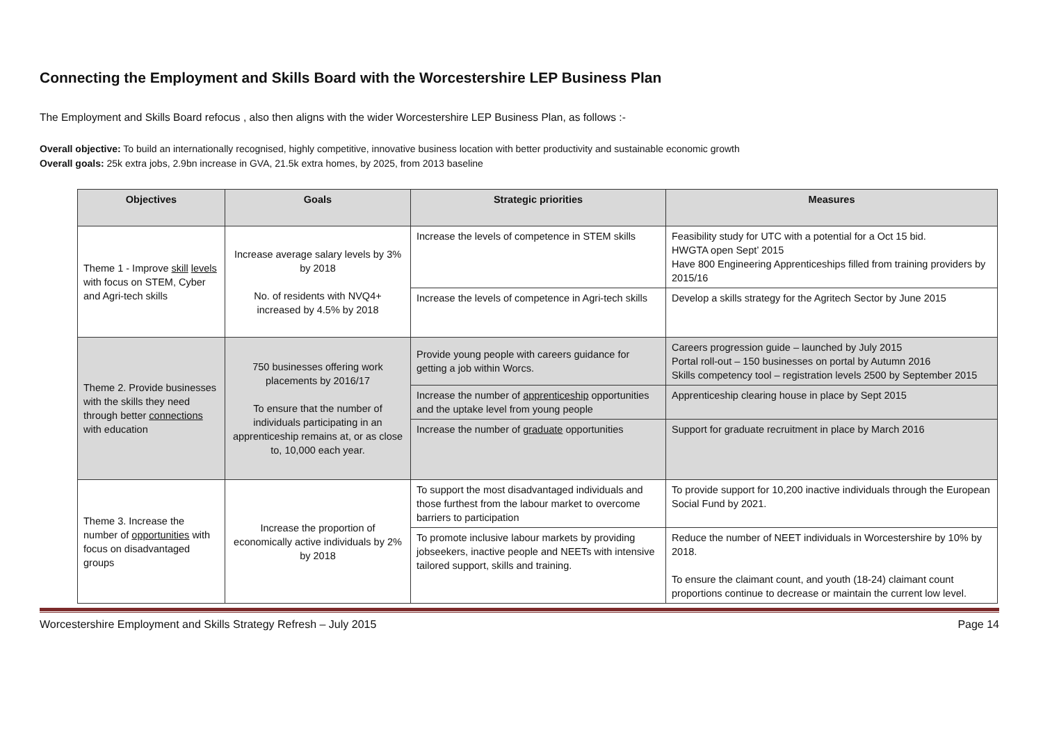Connecting the Employment and Skills Board with the Worcestershire LEP Business Plan
The Employment and Skills Board refocus , also then aligns with the wider Worcestershire LEP Business Plan, as follows :-
Overall objective: To build an internationally recognised, highly competitive, innovative business location with better productivity and sustainable economic growth
Overall goals: 25k extra jobs, 2.9bn increase in GVA, 21.5k extra homes, by 2025, from 2013 baseline
| Objectives | Goals | Strategic priorities | Measures |
| --- | --- | --- | --- |
| Theme 1 - Improve skill levels with focus on STEM, Cyber and Agri-tech skills | Increase average salary levels by 3% by 2018 No. of residents with NVQ4+ increased by 4.5% by 2018 | Increase the levels of competence in STEM skills | Feasibility study for UTC with a potential for a Oct 15 bid. HWGTA open Sept’ 2015 Have 800 Engineering Apprenticeships filled from training providers by 2015/16 |
| | | Increase the levels of competence in Agri-tech skills | Develop a skills strategy for the Agritech Sector by June 2015 |
| Theme 2. Provide businesses with the skills they need through better connections with education | 750 businesses offering work placements by 2016/17 To ensure that the number of individuals participating in an apprenticeship remains at, or as close to, 10,000 each year. | Provide young people with careers guidance for getting a job within Worcs. | Careers progression guide – launched by July 2015 Portal roll-out – 150 businesses on portal by Autumn 2016 Skills competency tool – registration levels 2500 by September 2015 |
| | | Increase the number of apprenticeship opportunities and the uptake level from young people | Apprenticeship clearing house in place by Sept 2015 |
| | | Increase the number of graduate opportunities | Support for graduate recruitment in place by March 2016 |
| Theme 3. Increase the number of opportunities with focus on disadvantaged groups | Increase the proportion of economically active individuals by 2% by 2018 | To support the most disadvantaged individuals and those furthest from the labour market to overcome barriers to participation | To provide support for 10,200 inactive individuals through the European Social Fund by 2021. |
| | | To promote inclusive labour markets by providing jobseekers, inactive people and NEETs with intensive tailored support, skills and training. | Reduce the number of NEET individuals in Worcestershire by 10% by 2018. To ensure the claimant count, and youth (18-24) claimant count proportions continue to decrease or maintain the current low level. |
Worcestershire Employment and Skills Strategy Refresh – July 2015 Page 14